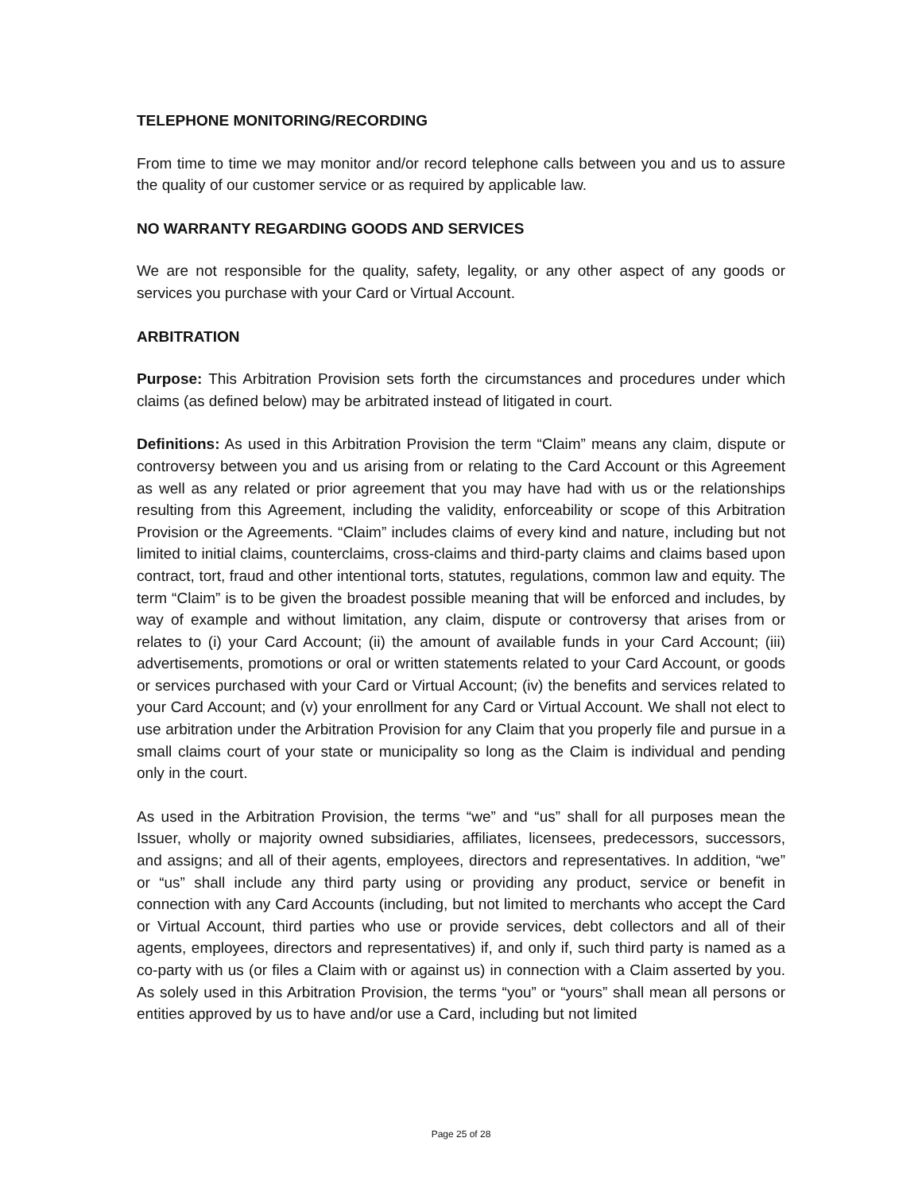TELEPHONE MONITORING/RECORDING
From time to time we may monitor and/or record telephone calls between you and us to assure the quality of our customer service or as required by applicable law.
NO WARRANTY REGARDING GOODS AND SERVICES
We are not responsible for the quality, safety, legality, or any other aspect of any goods or services you purchase with your Card or Virtual Account.
ARBITRATION
Purpose: This Arbitration Provision sets forth the circumstances and procedures under which claims (as defined below) may be arbitrated instead of litigated in court.
Definitions: As used in this Arbitration Provision the term “Claim” means any claim, dispute or controversy between you and us arising from or relating to the Card Account or this Agreement as well as any related or prior agreement that you may have had with us or the relationships resulting from this Agreement, including the validity, enforceability or scope of this Arbitration Provision or the Agreements. “Claim” includes claims of every kind and nature, including but not limited to initial claims, counterclaims, cross-claims and third-party claims and claims based upon contract, tort, fraud and other intentional torts, statutes, regulations, common law and equity. The term “Claim” is to be given the broadest possible meaning that will be enforced and includes, by way of example and without limitation, any claim, dispute or controversy that arises from or relates to (i) your Card Account; (ii) the amount of available funds in your Card Account; (iii) advertisements, promotions or oral or written statements related to your Card Account, or goods or services purchased with your Card or Virtual Account; (iv) the benefits and services related to your Card Account; and (v) your enrollment for any Card or Virtual Account. We shall not elect to use arbitration under the Arbitration Provision for any Claim that you properly file and pursue in a small claims court of your state or municipality so long as the Claim is individual and pending only in the court.
As used in the Arbitration Provision, the terms “we” and “us” shall for all purposes mean the Issuer, wholly or majority owned subsidiaries, affiliates, licensees, predecessors, successors, and assigns; and all of their agents, employees, directors and representatives. In addition, “we” or “us” shall include any third party using or providing any product, service or benefit in connection with any Card Accounts (including, but not limited to merchants who accept the Card or Virtual Account, third parties who use or provide services, debt collectors and all of their agents, employees, directors and representatives) if, and only if, such third party is named as a co-party with us (or files a Claim with or against us) in connection with a Claim asserted by you. As solely used in this Arbitration Provision, the terms “you” or “yours” shall mean all persons or entities approved by us to have and/or use a Card, including but not limited
Page 25 of 28